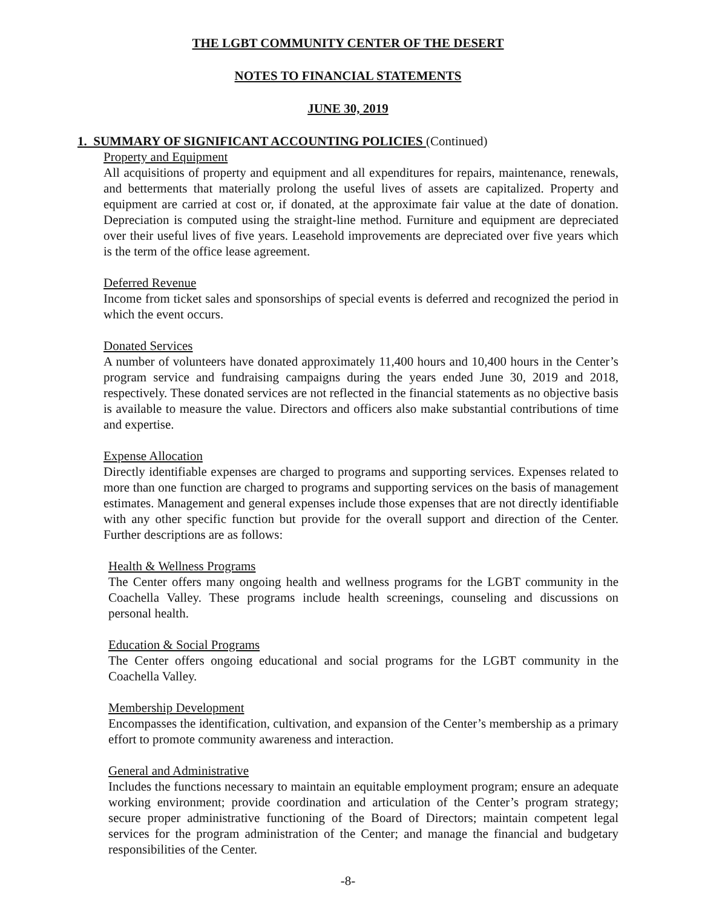THE LGBT COMMUNITY CENTER OF THE DESERT
NOTES TO FINANCIAL STATEMENTS
JUNE 30, 2019
1. SUMMARY OF SIGNIFICANT ACCOUNTING POLICIES (Continued)
Property and Equipment
All acquisitions of property and equipment and all expenditures for repairs, maintenance, renewals, and betterments that materially prolong the useful lives of assets are capitalized. Property and equipment are carried at cost or, if donated, at the approximate fair value at the date of donation. Depreciation is computed using the straight-line method. Furniture and equipment are depreciated over their useful lives of five years. Leasehold improvements are depreciated over five years which is the term of the office lease agreement.
Deferred Revenue
Income from ticket sales and sponsorships of special events is deferred and recognized the period in which the event occurs.
Donated Services
A number of volunteers have donated approximately 11,400 hours and 10,400 hours in the Center’s program service and fundraising campaigns during the years ended June 30, 2019 and 2018, respectively. These donated services are not reflected in the financial statements as no objective basis is available to measure the value. Directors and officers also make substantial contributions of time and expertise.
Expense Allocation
Directly identifiable expenses are charged to programs and supporting services. Expenses related to more than one function are charged to programs and supporting services on the basis of management estimates. Management and general expenses include those expenses that are not directly identifiable with any other specific function but provide for the overall support and direction of the Center. Further descriptions are as follows:
Health & Wellness Programs
The Center offers many ongoing health and wellness programs for the LGBT community in the Coachella Valley. These programs include health screenings, counseling and discussions on personal health.
Education & Social Programs
The Center offers ongoing educational and social programs for the LGBT community in the Coachella Valley.
Membership Development
Encompasses the identification, cultivation, and expansion of the Center’s membership as a primary effort to promote community awareness and interaction.
General and Administrative
Includes the functions necessary to maintain an equitable employment program; ensure an adequate working environment; provide coordination and articulation of the Center’s program strategy; secure proper administrative functioning of the Board of Directors; maintain competent legal services for the program administration of the Center; and manage the financial and budgetary responsibilities of the Center.
-8-